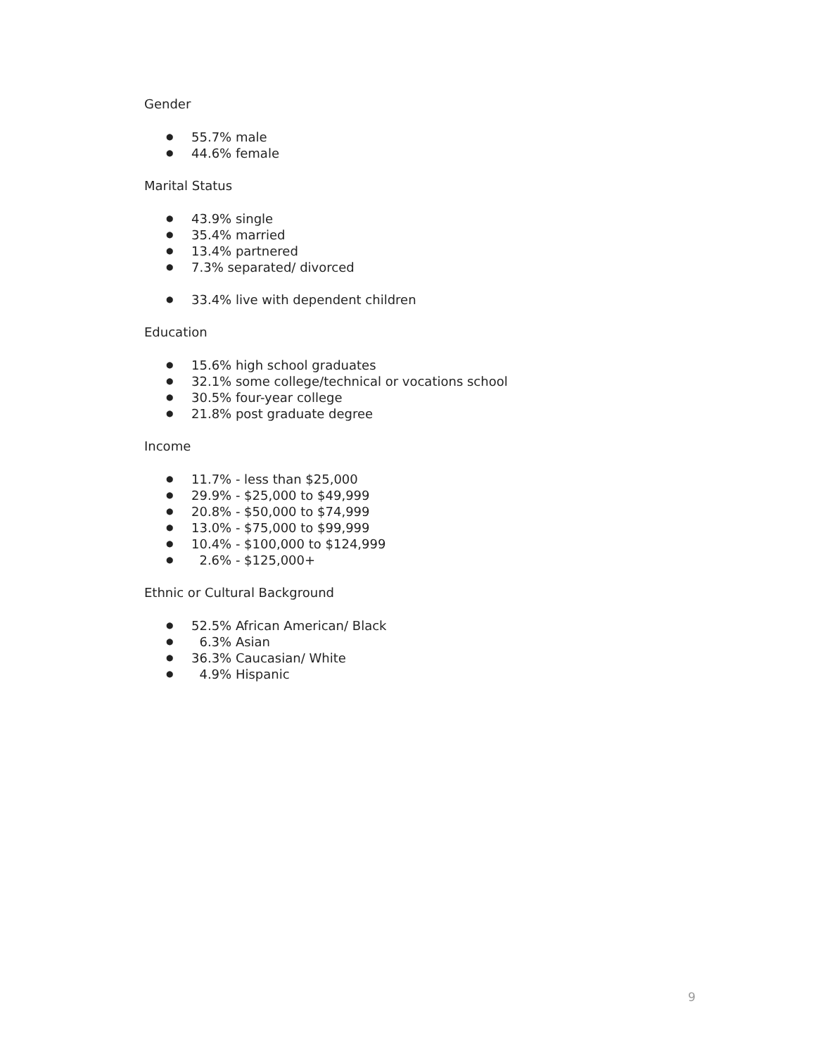Gender
● 55.7% male
● 44.6% female
Marital Status
● 43.9% single
● 35.4% married
● 13.4% partnered
● 7.3% separated/ divorced
● 33.4% live with dependent children
Education
● 15.6% high school graduates
● 32.1% some college/technical or vocations school
● 30.5% four-year college
● 21.8% post graduate degree
Income
● 11.7% - less than $25,000
● 29.9% - $25,000 to $49,999
● 20.8% - $50,000 to $74,999
● 13.0% - $75,000 to $99,999
● 10.4% - $100,000 to $124,999
● 2.6% - $125,000+
Ethnic or Cultural Background
● 52.5% African American/ Black
● 6.3% Asian
● 36.3% Caucasian/ White
● 4.9% Hispanic
9